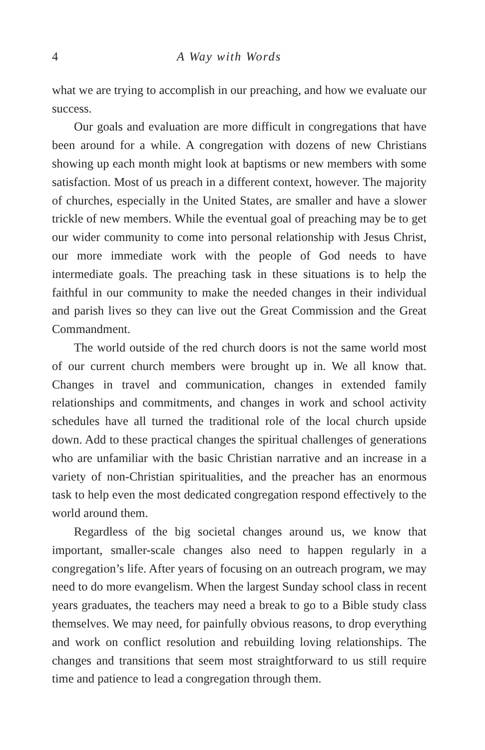4 A Way with Words
what we are trying to accomplish in our preaching, and how we evaluate our success.
Our goals and evaluation are more difficult in congregations that have been around for a while. A congregation with dozens of new Christians showing up each month might look at baptisms or new members with some satisfaction. Most of us preach in a different context, however. The majority of churches, especially in the United States, are smaller and have a slower trickle of new members. While the eventual goal of preaching may be to get our wider community to come into personal relationship with Jesus Christ, our more immediate work with the people of God needs to have intermediate goals. The preaching task in these situations is to help the faithful in our community to make the needed changes in their individual and parish lives so they can live out the Great Commission and the Great Commandment.
The world outside of the red church doors is not the same world most of our current church members were brought up in. We all know that. Changes in travel and communication, changes in extended family relationships and commitments, and changes in work and school activity schedules have all turned the traditional role of the local church upside down. Add to these practical changes the spiritual challenges of generations who are unfamiliar with the basic Christian narrative and an increase in a variety of non-Christian spiritualities, and the preacher has an enormous task to help even the most dedicated congregation respond effectively to the world around them.
Regardless of the big societal changes around us, we know that important, smaller-scale changes also need to happen regularly in a congregation’s life. After years of focusing on an outreach program, we may need to do more evangelism. When the largest Sunday school class in recent years graduates, the teachers may need a break to go to a Bible study class themselves. We may need, for painfully obvious reasons, to drop everything and work on conflict resolution and rebuilding loving relationships. The changes and transitions that seem most straightforward to us still require time and patience to lead a congregation through them.